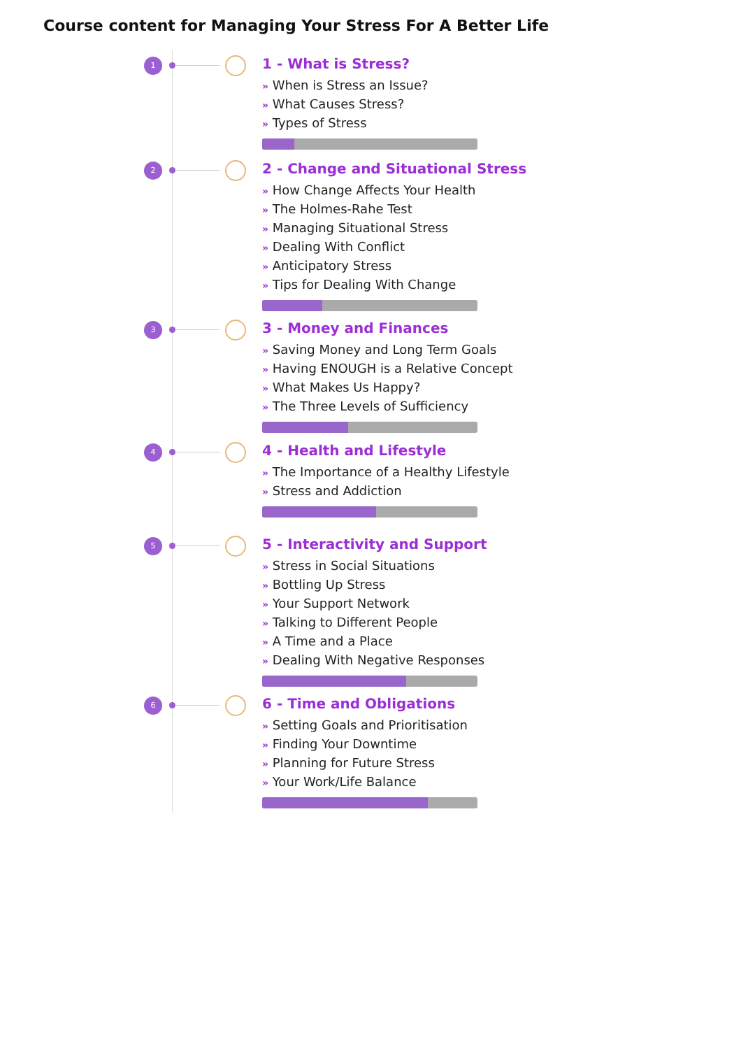Course content for Managing Your Stress For A Better Life
1
1 - What is Stress?
» When is Stress an Issue?
» What Causes Stress?
» Types of Stress
2
2 - Change and Situational Stress
» How Change Affects Your Health
» The Holmes-Rahe Test
» Managing Situational Stress
» Dealing With Conflict
» Anticipatory Stress
» Tips for Dealing With Change
3
3 - Money and Finances
» Saving Money and Long Term Goals
» Having ENOUGH is a Relative Concept
» What Makes Us Happy?
» The Three Levels of Sufficiency
4
4 - Health and Lifestyle
» The Importance of a Healthy Lifestyle
» Stress and Addiction
5
5 - Interactivity and Support
» Stress in Social Situations
» Bottling Up Stress
» Your Support Network
» Talking to Different People
» A Time and a Place
» Dealing With Negative Responses
6
6 - Time and Obligations
» Setting Goals and Prioritisation
» Finding Your Downtime
» Planning for Future Stress
» Your Work/Life Balance